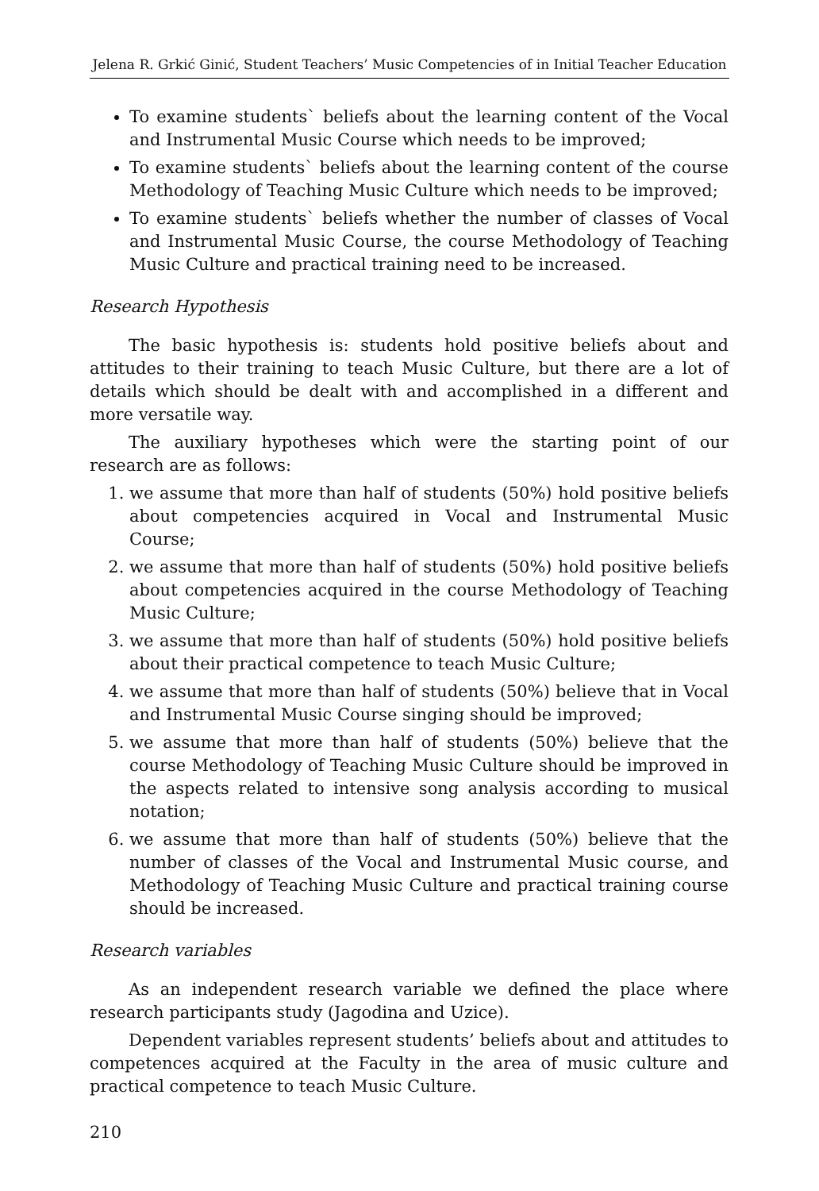Jelena R. Grkić Ginić, Student Teachers’ Music Competencies of in Initial Teacher Education
To examine students` beliefs about the learning content of the Vocal and Instrumental Music Course which needs to be improved;
To examine students` beliefs about the learning content of the course Methodology of Teaching Music Culture which needs to be improved;
To examine students` beliefs whether the number of classes of Vocal and Instrumental Music Course, the course Methodology of Teaching Music Culture and practical training need to be increased.
Research Hypothesis
The basic hypothesis is: students hold positive beliefs about and attitudes to their training to teach Music Culture, but there are a lot of details which should be dealt with and accomplished in a different and more versatile way.
The auxiliary hypotheses which were the starting point of our research are as follows:
1. we assume that more than half of students (50%) hold positive beliefs about competencies acquired in Vocal and Instrumental Music Course;
2. we assume that more than half of students (50%) hold positive beliefs about competencies acquired in the course Methodology of Teaching Music Culture;
3. we assume that more than half of students (50%) hold positive beliefs about their practical competence to teach Music Culture;
4. we assume that more than half of students (50%) believe that in Vocal and Instrumental Music Course singing should be improved;
5. we assume that more than half of students (50%) believe that the course Methodology of Teaching Music Culture should be improved in the aspects related to intensive song analysis according to musical notation;
6. we assume that more than half of students (50%) believe that the number of classes of the Vocal and Instrumental Music course, and Methodology of Teaching Music Culture and practical training course should be increased.
Research variables
As an independent research variable we defined the place where research participants study (Jagodina and Uzice).
Dependent variables represent students’ beliefs about and attitudes to competences acquired at the Faculty in the area of music culture and practical competence to teach Music Culture.
210